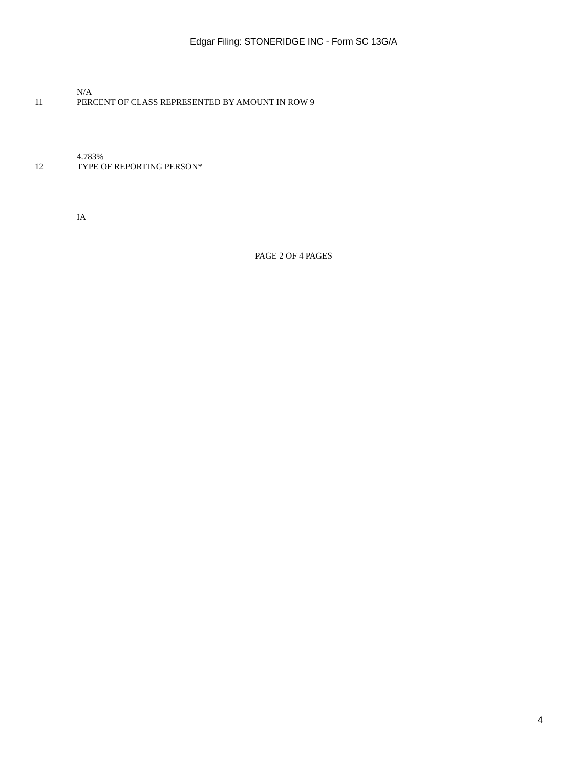Edgar Filing: STONERIDGE INC - Form SC 13G/A
N/A
11 PERCENT OF CLASS REPRESENTED BY AMOUNT IN ROW 9
4.783%
12 TYPE OF REPORTING PERSON*
IA
PAGE 2 OF 4 PAGES
4